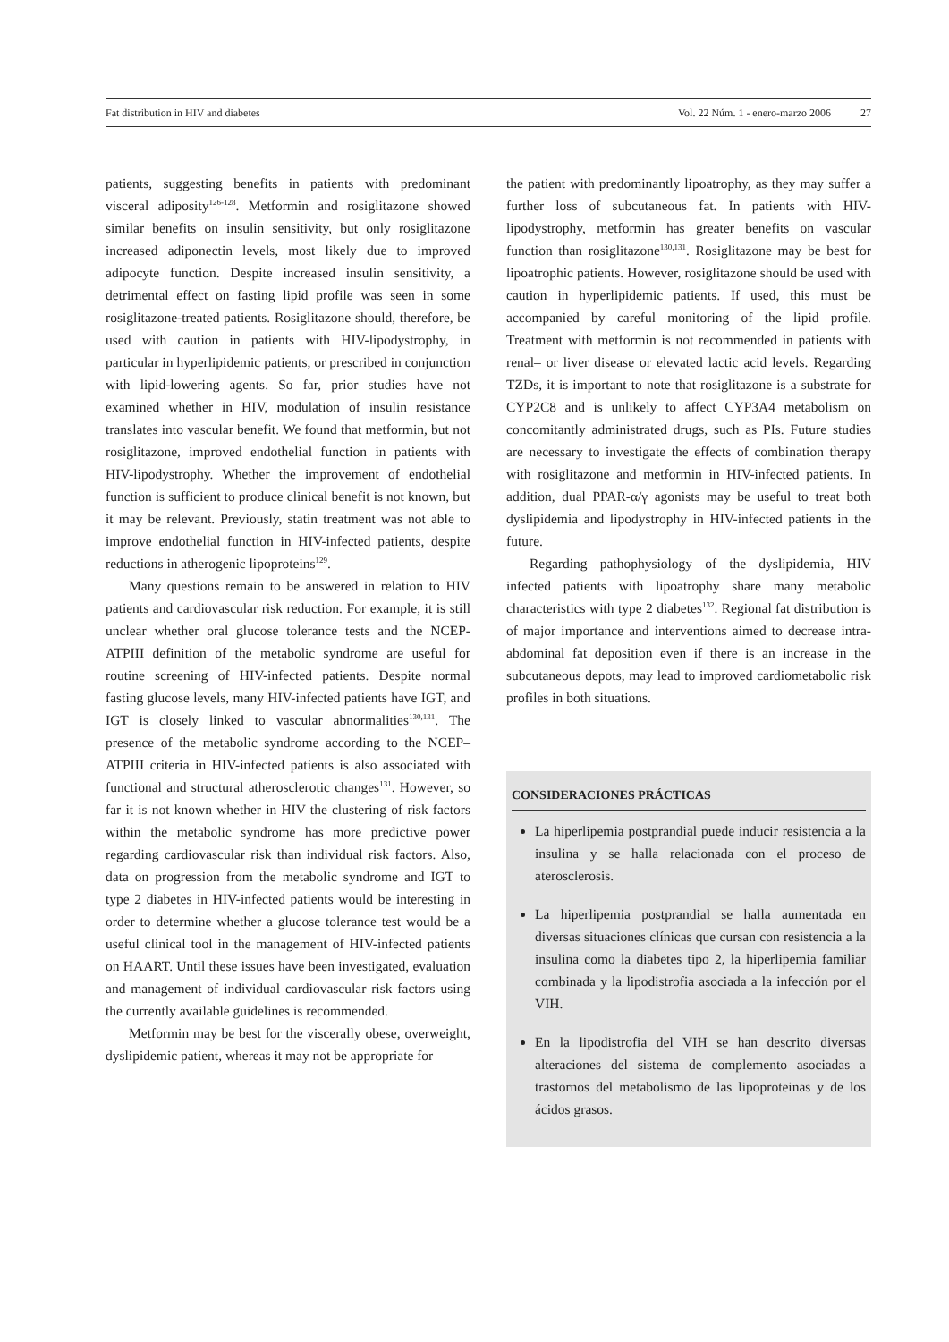Fat distribution in HIV and diabetes Vol. 22 Núm. 1 - enero-marzo 2006 27
patients, suggesting benefits in patients with predominant visceral adiposity<sup>126-128</sup>. Metformin and rosiglitazone showed similar benefits on insulin sensitivity, but only rosiglitazone increased adiponectin levels, most likely due to improved adipocyte function. Despite increased insulin sensitivity, a detrimental effect on fasting lipid profile was seen in some rosiglitazone-treated patients. Rosiglitazone should, therefore, be used with caution in patients with HIV-lipodystrophy, in particular in hyperlipidemic patients, or prescribed in conjunction with lipid-lowering agents. So far, prior studies have not examined whether in HIV, modulation of insulin resistance translates into vascular benefit. We found that metformin, but not rosiglitazone, improved endothelial function in patients with HIV-lipodystrophy. Whether the improvement of endothelial function is sufficient to produce clinical benefit is not known, but it may be relevant. Previously, statin treatment was not able to improve endothelial function in HIV-infected patients, despite reductions in atherogenic lipoproteins<sup>129</sup>.
Many questions remain to be answered in relation to HIV patients and cardiovascular risk reduction. For example, it is still unclear whether oral glucose tolerance tests and the NCEP-ATPIII definition of the metabolic syndrome are useful for routine screening of HIV-infected patients. Despite normal fasting glucose levels, many HIV-infected patients have IGT, and IGT is closely linked to vascular abnormalities<sup>130,131</sup>. The presence of the metabolic syndrome according to the NCEP–ATPIII criteria in HIV-infected patients is also associated with functional and structural atherosclerotic changes<sup>131</sup>. However, so far it is not known whether in HIV the clustering of risk factors within the metabolic syndrome has more predictive power regarding cardiovascular risk than individual risk factors. Also, data on progression from the metabolic syndrome and IGT to type 2 diabetes in HIV-infected patients would be interesting in order to determine whether a glucose tolerance test would be a useful clinical tool in the management of HIV-infected patients on HAART. Until these issues have been investigated, evaluation and management of individual cardiovascular risk factors using the currently available guidelines is recommended.
Metformin may be best for the viscerally obese, overweight, dyslipidemic patient, whereas it may not be appropriate for
the patient with predominantly lipoatrophy, as they may suffer a further loss of subcutaneous fat. In patients with HIV-lipodystrophy, metformin has greater benefits on vascular function than rosiglitazone<sup>130,131</sup>. Rosiglitazone may be best for lipoatrophic patients. However, rosiglitazone should be used with caution in hyperlipidemic patients. If used, this must be accompanied by careful monitoring of the lipid profile. Treatment with metformin is not recommended in patients with renal– or liver disease or elevated lactic acid levels. Regarding TZDs, it is important to note that rosiglitazone is a substrate for CYP2C8 and is unlikely to affect CYP3A4 metabolism on concomitantly administrated drugs, such as PIs. Future studies are necessary to investigate the effects of combination therapy with rosiglitazone and metformin in HIV-infected patients. In addition, dual PPAR-α/γ agonists may be useful to treat both dyslipidemia and lipodystrophy in HIV-infected patients in the future.
Regarding pathophysiology of the dyslipidemia, HIV infected patients with lipoatrophy share many metabolic characteristics with type 2 diabetes<sup>132</sup>. Regional fat distribution is of major importance and interventions aimed to decrease intra-abdominal fat deposition even if there is an increase in the subcutaneous depots, may lead to improved cardiometabolic risk profiles in both situations.
CONSIDERACIONES PRÁCTICAS
La hiperlipemia postprandial puede inducir resistencia a la insulina y se halla relacionada con el proceso de aterosclerosis.
La hiperlipemia postprandial se halla aumentada en diversas situaciones clínicas que cursan con resistencia a la insulina como la diabetes tipo 2, la hiperlipemia familiar combinada y la lipodistrofia asociada a la infección por el VIH.
En la lipodistrofia del VIH se han descrito diversas alteraciones del sistema de complemento asociadas a trastornos del metabolismo de las lipoproteinas y de los ácidos grasos.